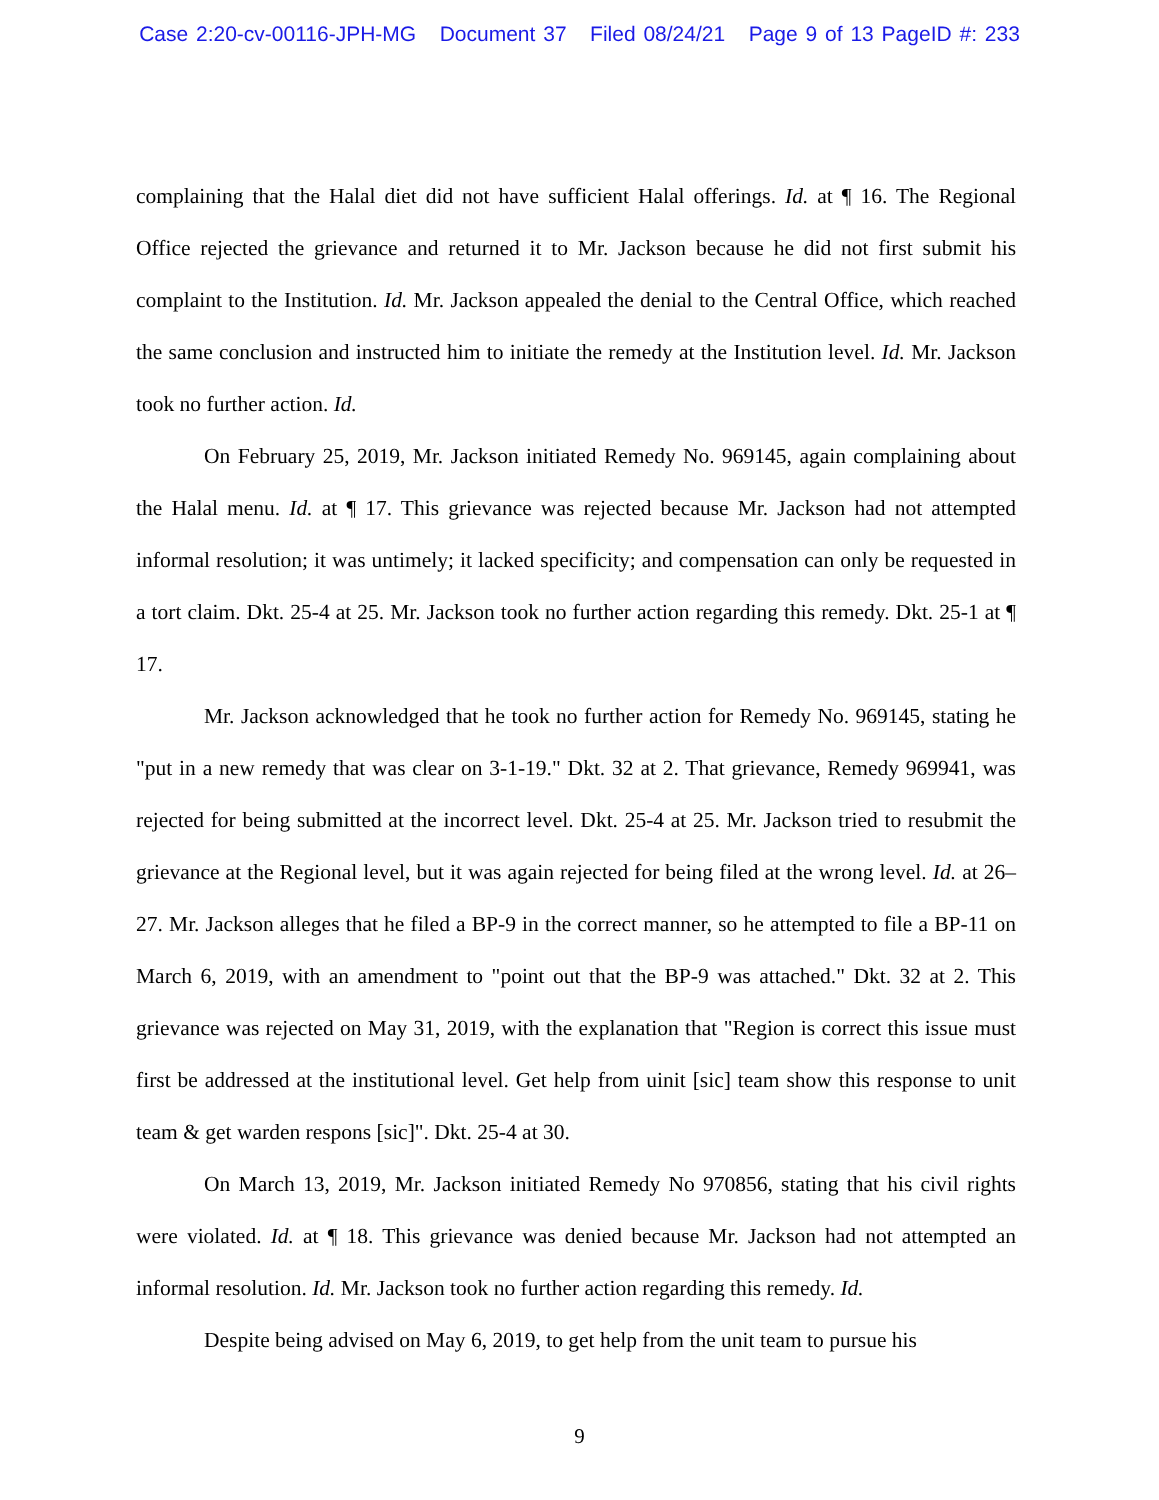Case 2:20-cv-00116-JPH-MG Document 37 Filed 08/24/21 Page 9 of 13 PageID #: 233
complaining that the Halal diet did not have sufficient Halal offerings. Id. at ¶ 16. The Regional Office rejected the grievance and returned it to Mr. Jackson because he did not first submit his complaint to the Institution. Id. Mr. Jackson appealed the denial to the Central Office, which reached the same conclusion and instructed him to initiate the remedy at the Institution level. Id. Mr. Jackson took no further action. Id.
On February 25, 2019, Mr. Jackson initiated Remedy No. 969145, again complaining about the Halal menu. Id. at ¶ 17. This grievance was rejected because Mr. Jackson had not attempted informal resolution; it was untimely; it lacked specificity; and compensation can only be requested in a tort claim. Dkt. 25-4 at 25. Mr. Jackson took no further action regarding this remedy. Dkt. 25-1 at ¶ 17.
Mr. Jackson acknowledged that he took no further action for Remedy No. 969145, stating he "put in a new remedy that was clear on 3-1-19." Dkt. 32 at 2. That grievance, Remedy 969941, was rejected for being submitted at the incorrect level. Dkt. 25-4 at 25. Mr. Jackson tried to resubmit the grievance at the Regional level, but it was again rejected for being filed at the wrong level. Id. at 26–27. Mr. Jackson alleges that he filed a BP-9 in the correct manner, so he attempted to file a BP-11 on March 6, 2019, with an amendment to "point out that the BP-9 was attached." Dkt. 32 at 2. This grievance was rejected on May 31, 2019, with the explanation that "Region is correct this issue must first be addressed at the institutional level. Get help from uinit [sic] team show this response to unit team & get warden respons [sic]". Dkt. 25-4 at 30.
On March 13, 2019, Mr. Jackson initiated Remedy No 970856, stating that his civil rights were violated. Id. at ¶ 18. This grievance was denied because Mr. Jackson had not attempted an informal resolution. Id. Mr. Jackson took no further action regarding this remedy. Id.
Despite being advised on May 6, 2019, to get help from the unit team to pursue his
9